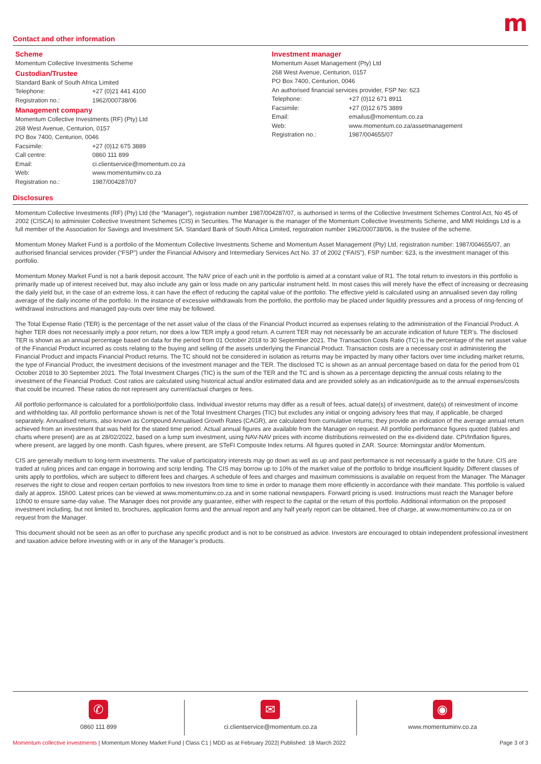m
Contact and other information
Scheme
Momentum Collective Investments Scheme
Custodian/Trustee
Standard Bank of South Africa Limited
| Telephone: | +27 (0)21 441 4100 |
| Registration no.: | 1962/000738/06 |
Management company
Momentum Collective Investments (RF) (Pty) Ltd
268 West Avenue, Centurion, 0157
PO Box 7400, Centurion, 0046
| Facsimile: | +27 (0)12 675 3889 |
| Call centre: | 0860 111 899 |
| Email: | ci.clientservice@momentum.co.za |
| Web: | www.momentuminv.co.za |
| Registration no.: | 1987/004287/07 |
Investment manager
Momentum Asset Management (Pty) Ltd
268 West Avenue, Centurion, 0157
PO Box 7400, Centurion, 0046
An authorised financial services provider, FSP No: 623
| Telephone: | +27 (0)12 671 8911 |
| Facsimile: | +27 (0)12 675 3889 |
| Email: | emailus@momentum.co.za |
| Web: | www.momentum.co.za/assetmanagement |
| Registration no.: | 1987/004655/07 |
Disclosures
Momentum Collective Investments (RF) (Pty) Ltd (the “Manager”), registration number 1987/004287/07, is authorised in terms of the Collective Investment Schemes Control Act, No 45 of 2002 (CISCA) to administer Collective Investment Schemes (CIS) in Securities. The Manager is the manager of the Momentum Collective Investments Scheme, and MMI Holdings Ltd is a full member of the Association for Savings and Investment SA. Standard Bank of South Africa Limited, registration number 1962/000738/06, is the trustee of the scheme.
Momentum Money Market Fund is a portfolio of the Momentum Collective Investments Scheme and Momentum Asset Management (Pty) Ltd, registration number: 1987/004655/07, an authorised financial services provider (“FSP”) under the Financial Advisory and Intermediary Services Act No. 37 of 2002 (“FAIS”), FSP number: 623, is the investment manager of this portfolio.
Momentum Money Market Fund is not a bank deposit account. The NAV price of each unit in the portfolio is aimed at a constant value of R1. The total return to investors in this portfolio is primarily made up of interest received but, may also include any gain or loss made on any particular instrument held. In most cases this will merely have the effect of increasing or decreasing the daily yield but, in the case of an extreme loss, it can have the effect of reducing the capital value of the portfolio. The effective yield is calculated using an annualised seven day rolling average of the daily income of the portfolio. In the instance of excessive withdrawals from the portfolio, the portfolio may be placed under liquidity pressures and a process of ring-fencing of withdrawal instructions and managed pay-outs over time may be followed.
The Total Expense Ratio (TER) is the percentage of the net asset value of the class of the Financial Product incurred as expenses relating to the administration of the Financial Product. A higher TER does not necessarily imply a poor return, nor does a low TER imply a good return. A current TER may not necessarily be an accurate indication of future TER’s. The disclosed TER is shown as an annual percentage based on data for the period from 01 October 2018 to 30 September 2021. The Transaction Costs Ratio (TC) is the percentage of the net asset value of the Financial Product incurred as costs relating to the buying and selling of the assets underlying the Financial Product. Transaction costs are a necessary cost in administering the Financial Product and impacts Financial Product returns. The TC should not be considered in isolation as returns may be impacted by many other factors over time including market returns, the type of Financial Product, the investment decisions of the investment manager and the TER. The disclosed TC is shown as an annual percentage based on data for the period from 01 October 2018 to 30 September 2021. The Total Investment Charges (TIC) is the sum of the TER and the TC and is shown as a percentage depicting the annual costs relating to the investment of the Financial Product. Cost ratios are calculated using historical actual and/or estimated data and are provided solely as an indication/guide as to the annual expenses/costs that could be incurred. These ratios do not represent any current/actual charges or fees.
All portfolio performance is calculated for a portfolio/portfolio class. Individual investor returns may differ as a result of fees, actual date(s) of investment, date(s) of reinvestment of income and withholding tax. All portfolio performance shown is net of the Total Investment Charges (TIC) but excludes any initial or ongoing advisory fees that may, if applicable, be charged separately. Annualised returns, also known as Compound Annualised Growth Rates (CAGR), are calculated from cumulative returns; they provide an indication of the average annual return achieved from an investment that was held for the stated time period. Actual annual figures are available from the Manager on request. All portfolio performance figures quoted (tables and charts where present) are as at 28/02/2022, based on a lump sum investment, using NAV-NAV prices with income distributions reinvested on the ex-dividend date. CPI/Inflation figures, where present, are lagged by one month. Cash figures, where present, are STeFI Composite Index returns. All figures quoted in ZAR. Source: Morningstar and/or Momentum.
CIS are generally medium to long-term investments. The value of participatory interests may go down as well as up and past performance is not necessarily a guide to the future. CIS are traded at ruling prices and can engage in borrowing and scrip lending. The CIS may borrow up to 10% of the market value of the portfolio to bridge insufficient liquidity. Different classes of units apply to portfolios, which are subject to different fees and charges. A schedule of fees and charges and maximum commissions is available on request from the Manager. The Manager reserves the right to close and reopen certain portfolios to new investors from time to time in order to manage them more efficiently in accordance with their mandate. This portfolio is valued daily at approx. 15h00. Latest prices can be viewed at www.momentuminv.co.za and in some national newspapers. Forward pricing is used. Instructions must reach the Manager before 10h00 to ensure same-day value. The Manager does not provide any guarantee, either with respect to the capital or the return of this portfolio. Additional information on the proposed investment including, but not limited to, brochures, application forms and the annual report and any half yearly report can be obtained, free of charge, at www.momentuminv.co.za or on request from the Manager.
This document should not be seen as an offer to purchase any specific product and is not to be construed as advice. Investors are encouraged to obtain independent professional investment and taxation advice before investing with or in any of the Manager’s products.
✆
0860 111 899
✉
ci.clientservice@momentum.co.za
◉
www.momentuminv.co.za
Momentum collective investments | Momentum Money Market Fund | Class C1 | MDD as at February 2022| Published: 18 March 2022 Page 3 of 3